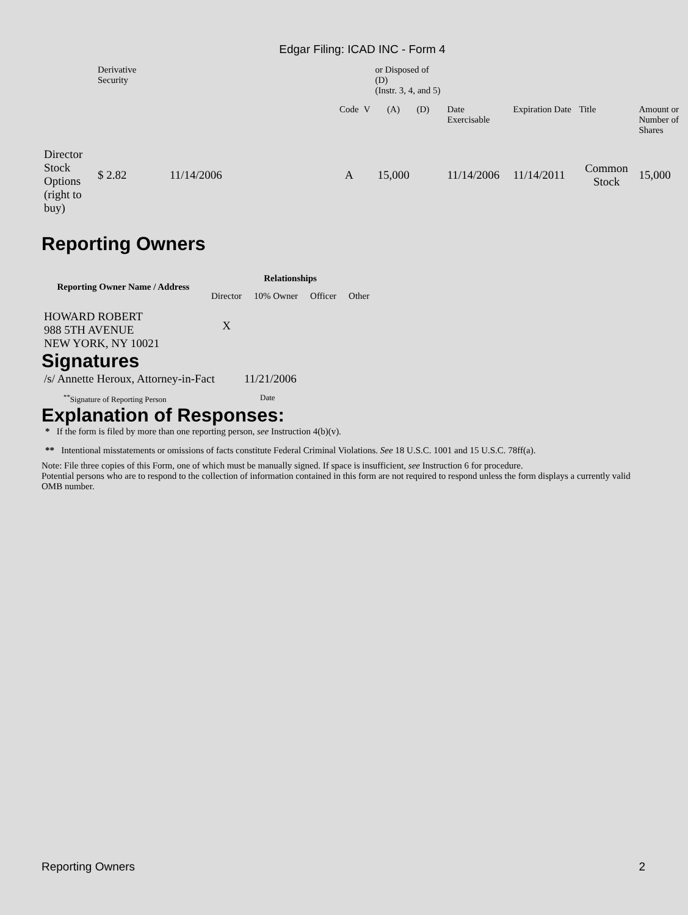Edgar Filing: ICAD INC - Form 4
| | Derivative Security | | | | or Disposed of (D) (Instr. 3, 4, and 5) | | | | | |
| | | | Code | V | (A) | (D) | Date Exercisable | Expiration Date | Title | Amount or Number of Shares |
| Director Stock Options (right to buy) | $ 2.82 | 11/14/2006 | A | | 15,000 | | 11/14/2006 | 11/14/2011 | Common Stock | 15,000 |
Reporting Owners
| Reporting Owner Name / Address | Relationships | | | |
| --- | --- | --- | --- | --- |
| | Director | 10% Owner | Officer | Other |
| HOWARD ROBERT 988 5TH AVENUE NEW YORK, NY 10021 | X | | | |
Signatures
| /s/ Annette Heroux, Attorney-in-Fact | 11/21/2006 |
| <sup>**</sup> Signature of Reporting Person | Date |
Explanation of Responses:
* If the form is filed by more than one reporting person, see Instruction 4(b)(v).
** Intentional misstatements or omissions of facts constitute Federal Criminal Violations. See 18 U.S.C. 1001 and 15 U.S.C. 78ff(a).
Note: File three copies of this Form, one of which must be manually signed. If space is insufficient, see Instruction 6 for procedure.
Potential persons who are to respond to the collection of information contained in this form are not required to respond unless the form displays a currently valid OMB number.
Reporting Owners 2